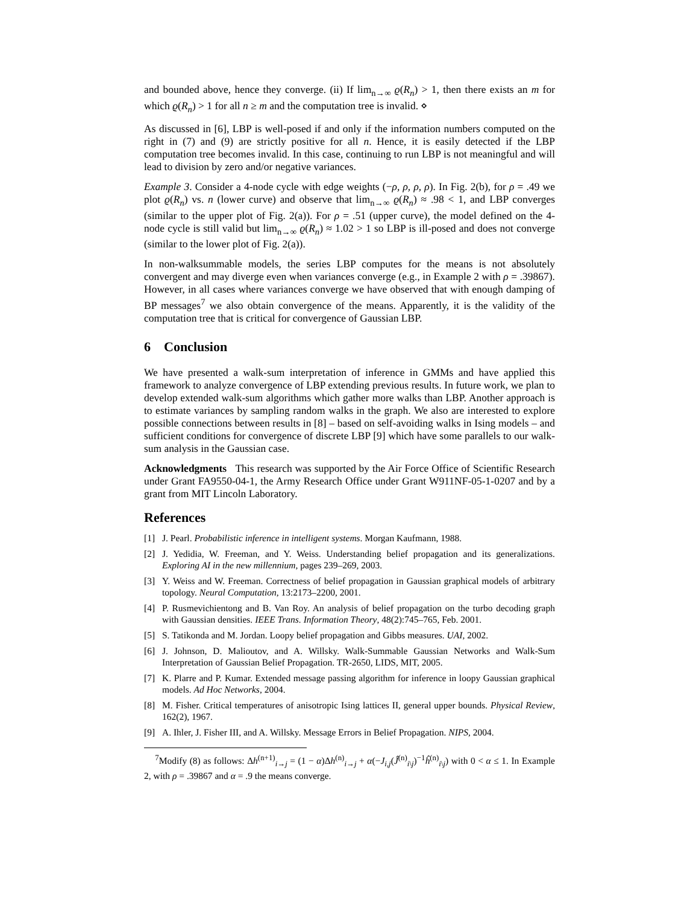and bounded above, hence they converge. (ii) If lim<sub>n→∞</sub> ϱ(R<sub>n</sub>) > 1, then there exists an m for which ϱ(R<sub>n</sub>) > 1 for all n ≥ m and the computation tree is invalid. ⋄
As discussed in [6], LBP is well-posed if and only if the information numbers computed on the right in (7) and (9) are strictly positive for all n. Hence, it is easily detected if the LBP computation tree becomes invalid. In this case, continuing to run LBP is not meaningful and will lead to division by zero and/or negative variances.
Example 3. Consider a 4-node cycle with edge weights (−ρ, ρ, ρ, ρ). In Fig. 2(b), for ρ = .49 we plot ϱ(R<sub>n</sub>) vs. n (lower curve) and observe that lim<sub>n→∞</sub> ϱ(R<sub>n</sub>) ≈ .98 < 1, and LBP converges (similar to the upper plot of Fig. 2(a)). For ρ = .51 (upper curve), the model defined on the 4-node cycle is still valid but lim<sub>n→∞</sub> ϱ(R<sub>n</sub>) ≈ 1.02 > 1 so LBP is ill-posed and does not converge (similar to the lower plot of Fig. 2(a)).
In non-walksummable models, the series LBP computes for the means is not absolutely convergent and may diverge even when variances converge (e.g., in Example 2 with ρ = .39867). However, in all cases where variances converge we have observed that with enough damping of BP messages<sup>7</sup> we also obtain convergence of the means. Apparently, it is the validity of the computation tree that is critical for convergence of Gaussian LBP.
6 Conclusion
We have presented a walk-sum interpretation of inference in GMMs and have applied this framework to analyze convergence of LBP extending previous results. In future work, we plan to develop extended walk-sum algorithms which gather more walks than LBP. Another approach is to estimate variances by sampling random walks in the graph. We also are interested to explore possible connections between results in [8] – based on self-avoiding walks in Ising models – and sufficient conditions for convergence of discrete LBP [9] which have some parallels to our walk-sum analysis in the Gaussian case.
Acknowledgments This research was supported by the Air Force Office of Scientific Research under Grant FA9550-04-1, the Army Research Office under Grant W911NF-05-1-0207 and by a grant from MIT Lincoln Laboratory.
References
[1] J. Pearl. Probabilistic inference in intelligent systems. Morgan Kaufmann, 1988.
[2] J. Yedidia, W. Freeman, and Y. Weiss. Understanding belief propagation and its generalizations. Exploring AI in the new millennium, pages 239–269, 2003.
[3] Y. Weiss and W. Freeman. Correctness of belief propagation in Gaussian graphical models of arbitrary topology. Neural Computation, 13:2173–2200, 2001.
[4] P. Rusmevichientong and B. Van Roy. An analysis of belief propagation on the turbo decoding graph with Gaussian densities. IEEE Trans. Information Theory, 48(2):745–765, Feb. 2001.
[5] S. Tatikonda and M. Jordan. Loopy belief propagation and Gibbs measures. UAI, 2002.
[6] J. Johnson, D. Malioutov, and A. Willsky. Walk-Summable Gaussian Networks and Walk-Sum Interpretation of Gaussian Belief Propagation. TR-2650, LIDS, MIT, 2005.
[7] K. Plarre and P. Kumar. Extended message passing algorithm for inference in loopy Gaussian graphical models. Ad Hoc Networks, 2004.
[8] M. Fisher. Critical temperatures of anisotropic Ising lattices II, general upper bounds. Physical Review, 162(2), 1967.
[9] A. Ihler, J. Fisher III, and A. Willsky. Message Errors in Belief Propagation. NIPS, 2004.
<sup>7</sup> Modify (8) as follows: Δh<sup>(n+1)</sup><sub>i→j</sub> = (1 − α)Δh<sup>(n)</sup><sub>i→j</sub> + α(−J<sub>i,j</sub>(Ĵ<sup>(n)</sup><sub>i\j</sub>)<sup>−1</sup>ĥ<sup>(n)</sup><sub>i\j</sub>) with 0 < α ≤ 1. In Example 2, with ρ = .39867 and α = .9 the means converge.